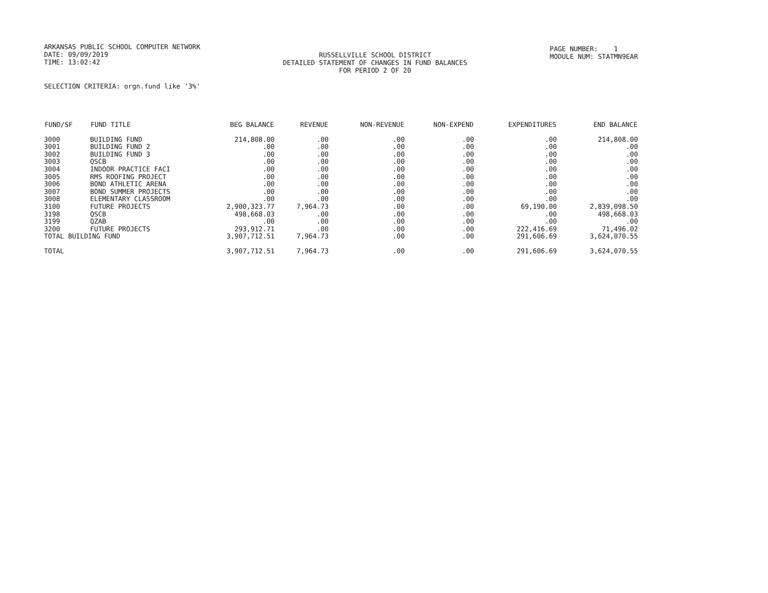ARKANSAS PUBLIC SCHOOL COMPUTER NETWORK
DATE: 09/09/2019
TIME: 13:02:42
RUSSELLVILLE SCHOOL DISTRICT
DETAILED STATEMENT OF CHANGES IN FUND BALANCES
FOR PERIOD 2 OF 20
PAGE NUMBER: 1
MODULE NUM: STATMN9EAR
SELECTION CRITERIA: orgn.fund like '3%'
| FUND/SF | FUND TITLE | BEG BALANCE | REVENUE | NON-REVENUE | NON-EXPEND | EXPENDITURES | END BALANCE |
| --- | --- | --- | --- | --- | --- | --- | --- |
| 3000 | BUILDING FUND | 214,808.00 | .00 | .00 | .00 | .00 | 214,808.00 |
| 3001 | BUILDING FUND 2 | .00 | .00 | .00 | .00 | .00 | .00 |
| 3002 | BUILDING FUND 3 | .00 | .00 | .00 | .00 | .00 | .00 |
| 3003 | QSCB | .00 | .00 | .00 | .00 | .00 | .00 |
| 3004 | INDOOR PRACTICE FACI | .00 | .00 | .00 | .00 | .00 | .00 |
| 3005 | RMS ROOFING PROJECT | .00 | .00 | .00 | .00 | .00 | .00 |
| 3006 | BOND ATHLETIC ARENA | .00 | .00 | .00 | .00 | .00 | .00 |
| 3007 | BOND SUMMER PROJECTS | .00 | .00 | .00 | .00 | .00 | .00 |
| 3008 | ELEMENTARY CLASSROOM | .00 | .00 | .00 | .00 | .00 | .00 |
| 3100 | FUTURE PROJECTS | 2,900,323.77 | 7,964.73 | .00 | .00 | 69,190.00 | 2,839,098.50 |
| 3198 | QSCB | 498,668.03 | .00 | .00 | .00 | .00 | 498,668.03 |
| 3199 | QZAB | .00 | .00 | .00 | .00 | .00 | .00 |
| 3200 | FUTURE PROJECTS | 293,912.71 | .00 | .00 | .00 | 222,416.69 | 71,496.02 |
| TOTAL BUILDING FUND | | 3,907,712.51 | 7,964.73 | .00 | .00 | 291,606.69 | 3,624,070.55 |
| TOTAL | | 3,907,712.51 | 7,964.73 | .00 | .00 | 291,606.69 | 3,624,070.55 |